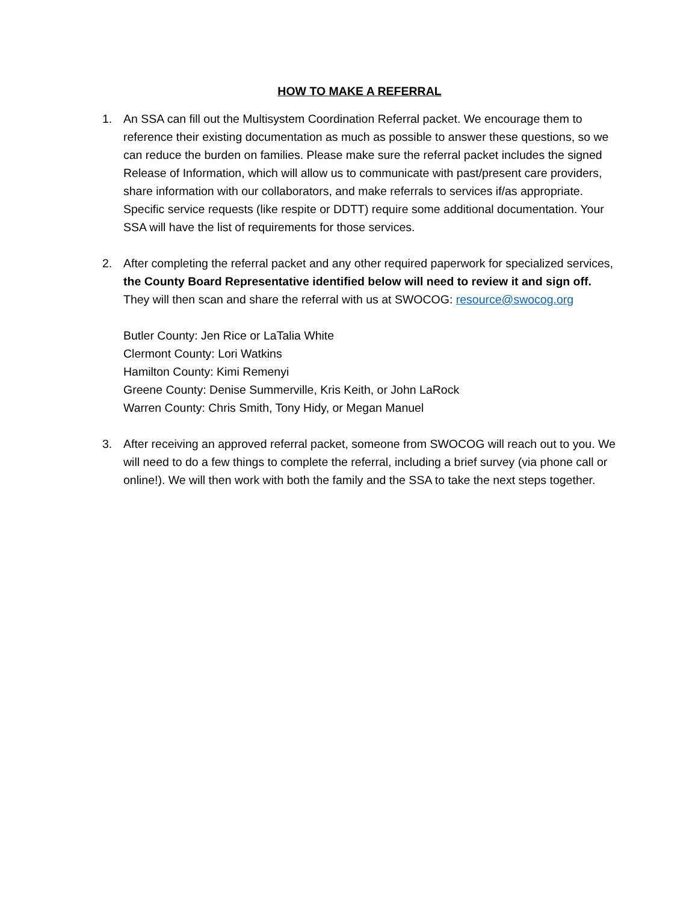HOW TO MAKE A REFERRAL
1. An SSA can fill out the Multisystem Coordination Referral packet. We encourage them to reference their existing documentation as much as possible to answer these questions, so we can reduce the burden on families. Please make sure the referral packet includes the signed Release of Information, which will allow us to communicate with past/present care providers, share information with our collaborators, and make referrals to services if/as appropriate. Specific service requests (like respite or DDTT) require some additional documentation. Your SSA will have the list of requirements for those services.
2. After completing the referral packet and any other required paperwork for specialized services, the County Board Representative identified below will need to review it and sign off. They will then scan and share the referral with us at SWOCOG: resource@swocog.org
Butler County: Jen Rice or LaTalia White
Clermont County: Lori Watkins
Hamilton County: Kimi Remenyi
Greene County: Denise Summerville, Kris Keith, or John LaRock
Warren County: Chris Smith, Tony Hidy, or Megan Manuel
3. After receiving an approved referral packet, someone from SWOCOG will reach out to you. We will need to do a few things to complete the referral, including a brief survey (via phone call or online!). We will then work with both the family and the SSA to take the next steps together.